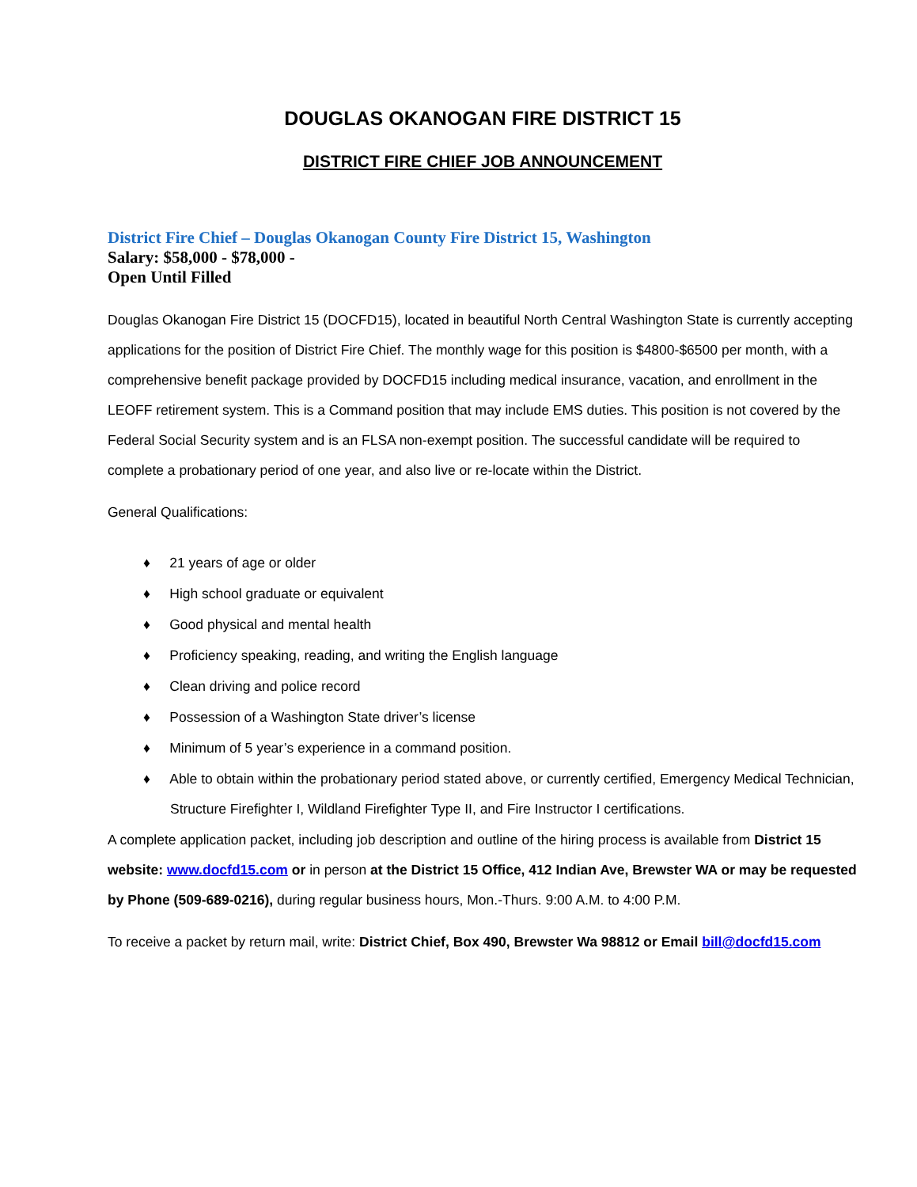DOUGLAS OKANOGAN FIRE DISTRICT 15
DISTRICT FIRE CHIEF JOB ANNOUNCEMENT
District Fire Chief – Douglas Okanogan County Fire District 15, Washington
Salary: $58,000 - $78,000 -
Open Until Filled
Douglas Okanogan Fire District 15 (DOCFD15), located in beautiful North Central Washington State is currently accepting applications for the position of District Fire Chief. The monthly wage for this position is $4800-$6500 per month, with a comprehensive benefit package provided by DOCFD15 including medical insurance, vacation, and enrollment in the LEOFF retirement system. This is a Command position that may include EMS duties. This position is not covered by the Federal Social Security system and is an FLSA non-exempt position. The successful candidate will be required to complete a probationary period of one year, and also live or re-locate within the District.
General Qualifications:
♦ 21 years of age or older
♦ High school graduate or equivalent
♦ Good physical and mental health
♦ Proficiency speaking, reading, and writing the English language
♦ Clean driving and police record
♦ Possession of a Washington State driver’s license
♦ Minimum of 5 year’s experience in a command position.
♦ Able to obtain within the probationary period stated above, or currently certified, Emergency Medical Technician, Structure Firefighter I, Wildland Firefighter Type II, and Fire Instructor I certifications.
A complete application packet, including job description and outline of the hiring process is available from District 15 website: www.docfd15.com or in person at the District 15 Office, 412 Indian Ave, Brewster WA or may be requested by Phone (509-689-0216), during regular business hours, Mon.-Thurs. 9:00 A.M. to 4:00 P.M.
To receive a packet by return mail, write: District Chief, Box 490, Brewster Wa 98812 or Email bill@docfd15.com